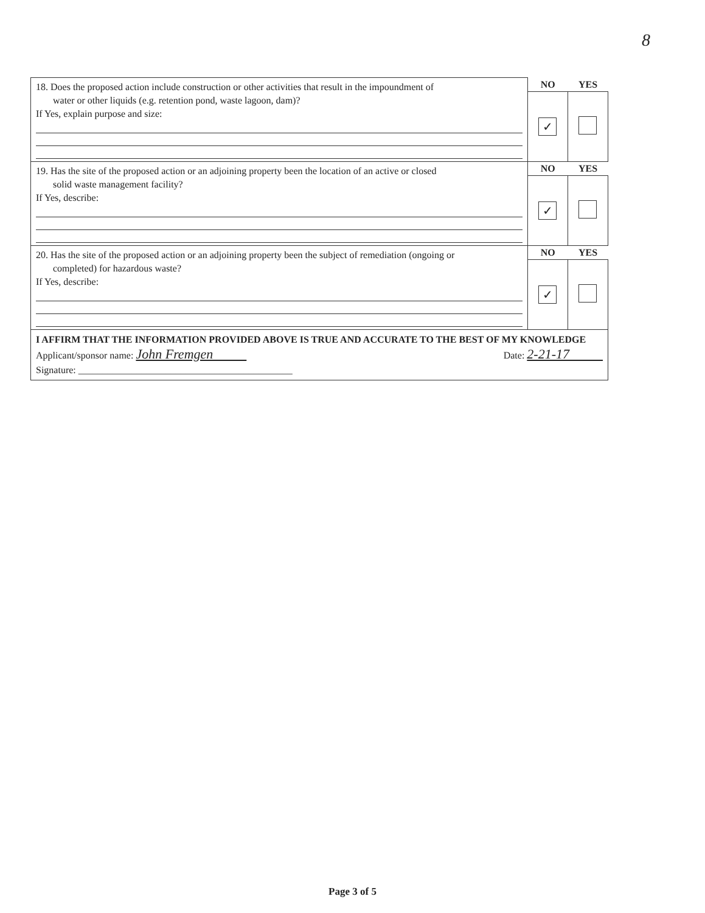8
| 18. Does the proposed action include construction or other activities that result in the impoundment of water or other liquids (e.g. retention pond, waste lagoon, dam)? If Yes, explain purpose and size: | NO | YES |
| | ✓ | |
| 19. Has the site of the proposed action or an adjoining property been the location of an active or closed solid waste management facility? If Yes, describe: | NO | YES |
| | ✓ | |
| 20. Has the site of the proposed action or an adjoining property been the subject of remediation (ongoing or completed) for hazardous waste? If Yes, describe: | NO | YES |
| | ✓ | |
| I AFFIRM THAT THE INFORMATION PROVIDED ABOVE IS TRUE AND ACCURATE TO THE BEST OF MY KNOWLEDGE Applicant/sponsor name: John Fremgen Date: 2-21-17 Signature: ____________________________________________ | | |
Page 3 of 5